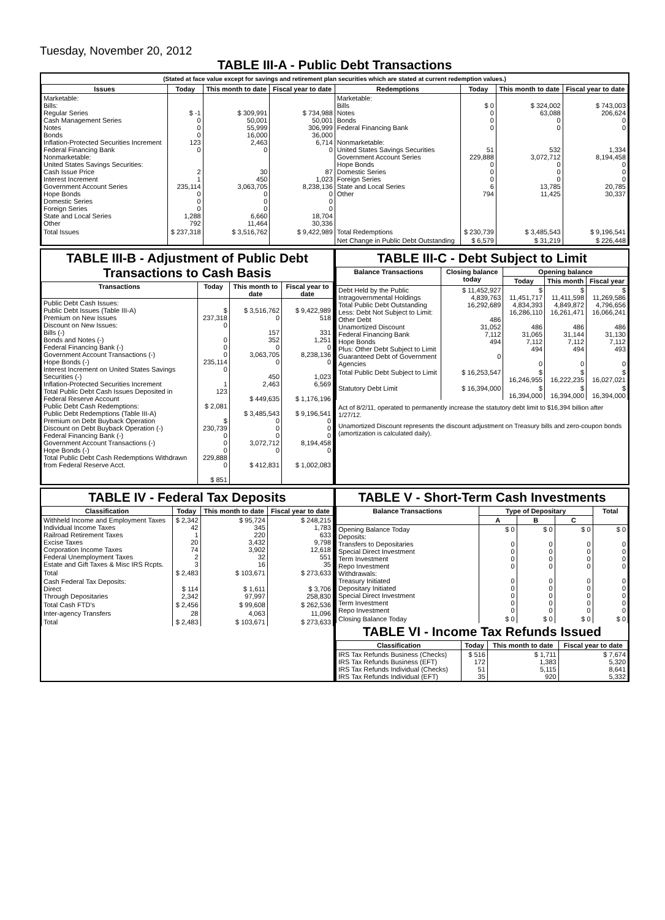Tuesday, November 20, 2012
TABLE III-A - Public Debt Transactions
(Stated at face value except for savings and retirement plan securities which are stated at current redemption values.)
| Issues | Today | This month to date | Fiscal year to date | Redemptions | Today | This month to date | Fiscal year to date |
| --- | --- | --- | --- | --- | --- | --- | --- |
| Marketable: Bills: Regular Series Cash Management Series Notes Bonds Inflation-Protected Securities Increment Federal Financing Bank Nonmarketable: United States Savings Securities: Cash Issue Price Interest Increment Government Account Series Hope Bonds Domestic Series Foreign Series State and Local Series Other | $ -1 0 0 0 123 0 2 1 235,114 0 0 0 1,288 792 | $ 309,991 50,001 55,999 16,000 2,463 0 30 450 3,063,705 0 0 0 6,660 11,464 | $ 734,988 50,001 306,999 36,000 6,714 0 87 1,023 8,238,136 0 0 0 18,704 30,336 | Marketable: Bills Notes Bonds Federal Financing Bank Nonmarketable: United States Savings Securities Government Account Series Hope Bonds Domestic Series Foreign Series State and Local Series Other | $ 0 0 0 0 51 229,888 0 0 0 6 794 | $ 324,002 63,088 0 0 532 3,072,712 0 0 0 13,785 11,425 | $ 743,003 206,624 0 0 1,334 8,194,458 0 0 0 20,785 30,337 |
| Total Issues | $ 237,318 | $ 3,516,762 | $ 9,422,989 | Total Redemptions | $ 230,739 | $ 3,485,543 | $ 9,196,541 |
| | | | | Net Change in Public Debt Outstanding | $ 6,579 | $ 31,219 | $ 226,448 |
TABLE III-B - Adjustment of Public Debt Transactions to Cash Basis
| Transactions | Today | This month to date | Fiscal year to date |
| --- | --- | --- | --- |
| Public Debt Cash Issues: Public Debt Issues (Table III-A) Premium on New Issues Discount on New Issues: Bills (-) Bonds and Notes (-) Federal Financing Bank (-) Government Account Transactions (-) Hope Bonds (-) Interest Increment on United States Savings Securities (-) Inflation-Protected Securities Increment Total Public Debt Cash Issues Deposited in Federal Reserve Account Public Debt Cash Redemptions: Public Debt Redemptions (Table III-A) Premium on Debt Buyback Operation Discount on Debt Buyback Operation (-) Federal Financing Bank (-) Government Account Transactions (-) Hope Bonds (-) Total Public Debt Cash Redemptions Withdrawn from Federal Reserve Acct. | $ 237,318 0 0 0 0 235,114 0 1 123 $ 2,081 $ 230,739 0 0 0 229,888 0 $ 851 | $ 3,516,762 0 157 352 0 3,063,705 0 450 2,463 $ 449,635 $ 3,485,543 0 0 0 3,072,712 0 $ 412,831 | $ 9,422,989 518 331 1,251 0 8,238,136 0 1,023 6,569 $ 1,176,196 $ 9,196,541 0 0 0 8,194,458 0 $ 1,002,083 |
TABLE III-C - Debt Subject to Limit
| Balance Transactions | Closing balance today | Opening balance | | |
| --- | --- | --- | --- | --- |
| | | Today | This month | Fiscal year |
| Debt Held by the Public Intragovernmental Holdings Total Public Debt Outstanding Less: Debt Not Subject to Limit: Other Debt Unamortized Discount Federal Financing Bank Hope Bonds Plus: Other Debt Subject to Limit Guaranteed Debt of Government Agencies | $ 11,452,927 4,839,763 16,292,689 486 31,052 7,112 494 0 | $ 11,451,717 4,834,393 16,286,110 486 31,065 7,112 494 0 | $ 11,411,598 4,849,872 16,261,471 486 31,144 7,112 494 0 | $ 11,269,586 4,796,656 16,066,241 486 31,130 7,112 493 0 |
| Total Public Debt Subject to Limit | $ 16,253,547 | $ 16,246,955 | $ 16,222,235 | $ 16,027,021 |
| Statutory Debt Limit | $ 16,394,000 | $ 16,394,000 | $ 16,394,000 | $ 16,394,000 |
Act of 8/2/11, operated to permanently increase the statutory debt limit to $16,394 billion after 1/27/12.
Unamortized Discount represents the discount adjustment on Treasury bills and zero-coupon bonds (amortization is calculated daily).
TABLE IV - Federal Tax Deposits
| Classification | Today | This month to date | Fiscal year to date |
| --- | --- | --- | --- |
| Withheld Income and Employment Taxes Individual Income Taxes Railroad Retirement Taxes Excise Taxes Corporation Income Taxes Federal Unemployment Taxes Estate and Gift Taxes & Misc IRS Rcpts. | $ 2,342 42 1 20 74 2 3 | $ 95,724 345 220 3,432 3,902 32 16 | $ 248,215 1,783 633 9,798 12,618 551 35 |
| Total | $ 2,483 | $ 103,671 | $ 273,633 |
| Cash Federal Tax Deposits: Direct Through Depositaries | $ 114 2,342 | $ 1,611 97,997 | $ 3,706 258,830 |
| Total Cash FTD's | $ 2,456 | $ 99,608 | $ 262,536 |
| Inter-agency Transfers | 28 | 4,063 | 11,096 |
| Total | $ 2,483 | $ 103,671 | $ 273,633 |
TABLE V - Short-Term Cash Investments
| Balance Transactions | Type of Depositary | | | Total |
| --- | --- | --- | --- | --- |
| | A | B | C | |
| Opening Balance Today Deposits: Transfers to Depositaries Special Direct Investment Term Investment Repo Investment Withdrawals: Treasury Initiated Depositary Initiated Special Direct Investment Term Investment Repo Investment | $ 0 0 0 0 0 0 0 0 0 0 | $ 0 0 0 0 0 0 0 0 0 0 | $ 0 0 0 0 0 0 0 0 0 0 | $ 0 0 0 0 0 0 0 0 0 0 |
| Closing Balance Today | $ 0 | $ 0 | $ 0 | $ 0 |
TABLE VI - Income Tax Refunds Issued
| Classification | Today | This month to date | Fiscal year to date |
| --- | --- | --- | --- |
| IRS Tax Refunds Business (Checks) IRS Tax Refunds Business (EFT) IRS Tax Refunds Individual (Checks) IRS Tax Refunds Individual (EFT) | $ 516 172 51 35 | $ 1,711 1,383 5,115 920 | $ 7,674 5,320 8,641 5,332 |